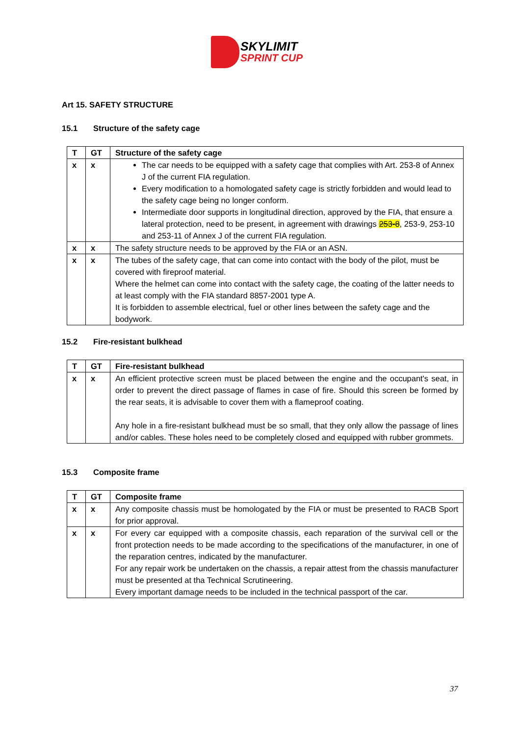SKYLIMIT
SPRINT CUP
Art 15. SAFETY STRUCTURE
15.1 Structure of the safety cage
| T | GT | Structure of the safety cage |
| --- | --- | --- |
| x | x | The car needs to be equipped with a safety cage that complies with Art. 253-8 of Annex J of the current FIA regulation. Every modification to a homologated safety cage is strictly forbidden and would lead to the safety cage being no longer conform. Intermediate door supports in longitudinal direction, approved by the FIA, that ensure a lateral protection, need to be present, in agreement with drawings 253-8 , 253-9, 253-10 and 253-11 of Annex J of the current FIA regulation. |
| x | x | The safety structure needs to be approved by the FIA or an ASN. |
| x | x | The tubes of the safety cage, that can come into contact with the body of the pilot, must be covered with fireproof material. Where the helmet can come into contact with the safety cage, the coating of the latter needs to at least comply with the FIA standard 8857-2001 type A. It is forbidden to assemble electrical, fuel or other lines between the safety cage and the bodywork. |
15.2 Fire-resistant bulkhead
| T | GT | Fire-resistant bulkhead |
| --- | --- | --- |
| x | x | An efficient protective screen must be placed between the engine and the occupant's seat, in order to prevent the direct passage of flames in case of fire. Should this screen be formed by the rear seats, it is advisable to cover them with a flameproof coating. Any hole in a fire-resistant bulkhead must be so small, that they only allow the passage of lines and/or cables. These holes need to be completely closed and equipped with rubber grommets. |
15.3 Composite frame
| T | GT | Composite frame |
| --- | --- | --- |
| x | x | Any composite chassis must be homologated by the FIA or must be presented to RACB Sport for prior approval. |
| x | x | For every car equipped with a composite chassis, each reparation of the survival cell or the front protection needs to be made according to the specifications of the manufacturer, in one of the reparation centres, indicated by the manufacturer. For any repair work be undertaken on the chassis, a repair attest from the chassis manufacturer must be presented at tha Technical Scrutineering. Every important damage needs to be included in the technical passport of the car. |
37